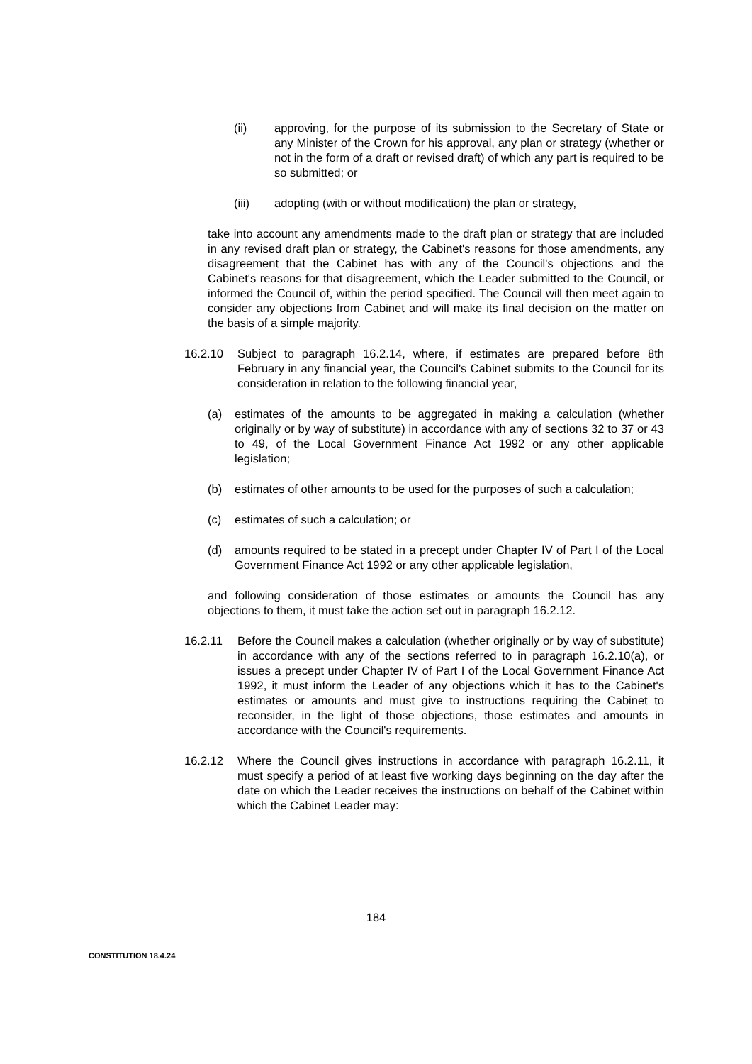(ii) approving, for the purpose of its submission to the Secretary of State or any Minister of the Crown for his approval, any plan or strategy (whether or not in the form of a draft or revised draft) of which any part is required to be so submitted; or
(iii) adopting (with or without modification) the plan or strategy,
take into account any amendments made to the draft plan or strategy that are included in any revised draft plan or strategy, the Cabinet's reasons for those amendments, any disagreement that the Cabinet has with any of the Council's objections and the Cabinet's reasons for that disagreement, which the Leader submitted to the Council, or informed the Council of, within the period specified. The Council will then meet again to consider any objections from Cabinet and will make its final decision on the matter on the basis of a simple majority.
16.2.10 Subject to paragraph 16.2.14, where, if estimates are prepared before 8th February in any financial year, the Council's Cabinet submits to the Council for its consideration in relation to the following financial year,
(a) estimates of the amounts to be aggregated in making a calculation (whether originally or by way of substitute) in accordance with any of sections 32 to 37 or 43 to 49, of the Local Government Finance Act 1992 or any other applicable legislation;
(b) estimates of other amounts to be used for the purposes of such a calculation;
(c) estimates of such a calculation; or
(d) amounts required to be stated in a precept under Chapter IV of Part I of the Local Government Finance Act 1992 or any other applicable legislation,
and following consideration of those estimates or amounts the Council has any objections to them, it must take the action set out in paragraph 16.2.12.
16.2.11 Before the Council makes a calculation (whether originally or by way of substitute) in accordance with any of the sections referred to in paragraph 16.2.10(a), or issues a precept under Chapter IV of Part I of the Local Government Finance Act 1992, it must inform the Leader of any objections which it has to the Cabinet's estimates or amounts and must give to instructions requiring the Cabinet to reconsider, in the light of those objections, those estimates and amounts in accordance with the Council's requirements.
16.2.12 Where the Council gives instructions in accordance with paragraph 16.2.11, it must specify a period of at least five working days beginning on the day after the date on which the Leader receives the instructions on behalf of the Cabinet within which the Cabinet Leader may:
184
CONSTITUTION 18.4.24